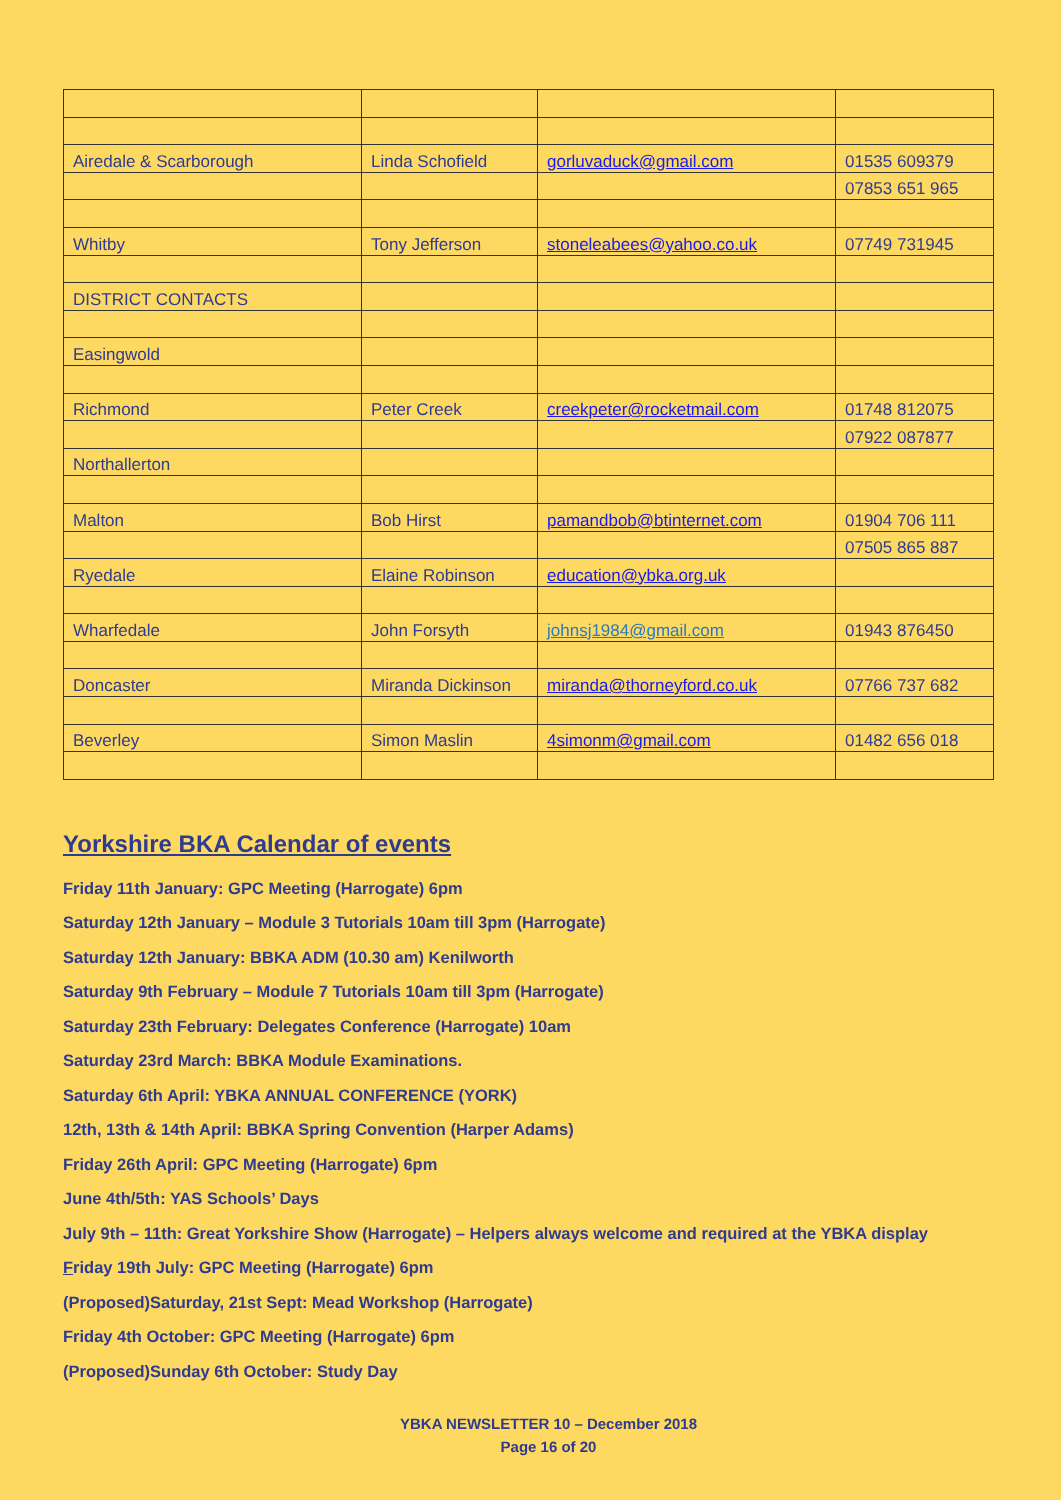| Airedale & Scarborough | Linda Schofield | gorluvaduck@gmail.com | 01535 609379 |
| | | | 07853 651 965 |
| Whitby | Tony Jefferson | stoneleabees@yahoo.co.uk | 07749 731945 |
| DISTRICT CONTACTS | | | |
| Easingwold | | | |
| Richmond | Peter Creek | creekpeter@rocketmail.com | 01748 812075 |
| | | | 07922 087877 |
| Northallerton | | | |
| Malton | Bob Hirst | pamandbob@btinternet.com | 01904 706 111 |
| | | | 07505 865 887 |
| Ryedale | Elaine Robinson | education@ybka.org.uk | |
| Wharfedale | John Forsyth | johnsj1984@gmail.com | 01943 876450 |
| Doncaster | Miranda Dickinson | miranda@thorneyford.co.uk | 07766 737 682 |
| Beverley | Simon Maslin | 4simonm@gmail.com | 01482 656 018 |
Yorkshire BKA Calendar of events
Friday 11th January: GPC Meeting (Harrogate) 6pm
Saturday 12th January – Module 3 Tutorials 10am till 3pm (Harrogate)
Saturday 12th January: BBKA ADM (10.30 am) Kenilworth
Saturday 9th February – Module 7 Tutorials 10am till 3pm (Harrogate)
Saturday 23th February: Delegates Conference (Harrogate) 10am
Saturday 23rd March: BBKA Module Examinations.
Saturday 6th April: YBKA ANNUAL CONFERENCE (YORK)
12th, 13th & 14th April: BBKA Spring Convention (Harper Adams)
Friday 26th April: GPC Meeting (Harrogate) 6pm
June 4th/5th: YAS Schools’ Days
July 9th – 11th: Great Yorkshire Show (Harrogate) – Helpers always welcome and required at the YBKA display
Friday 19th July: GPC Meeting (Harrogate) 6pm
(Proposed)Saturday, 21st Sept: Mead Workshop (Harrogate)
Friday 4th October: GPC Meeting (Harrogate) 6pm
(Proposed)Sunday 6th October: Study Day
YBKA NEWSLETTER 10 – December 2018
Page 16 of 20